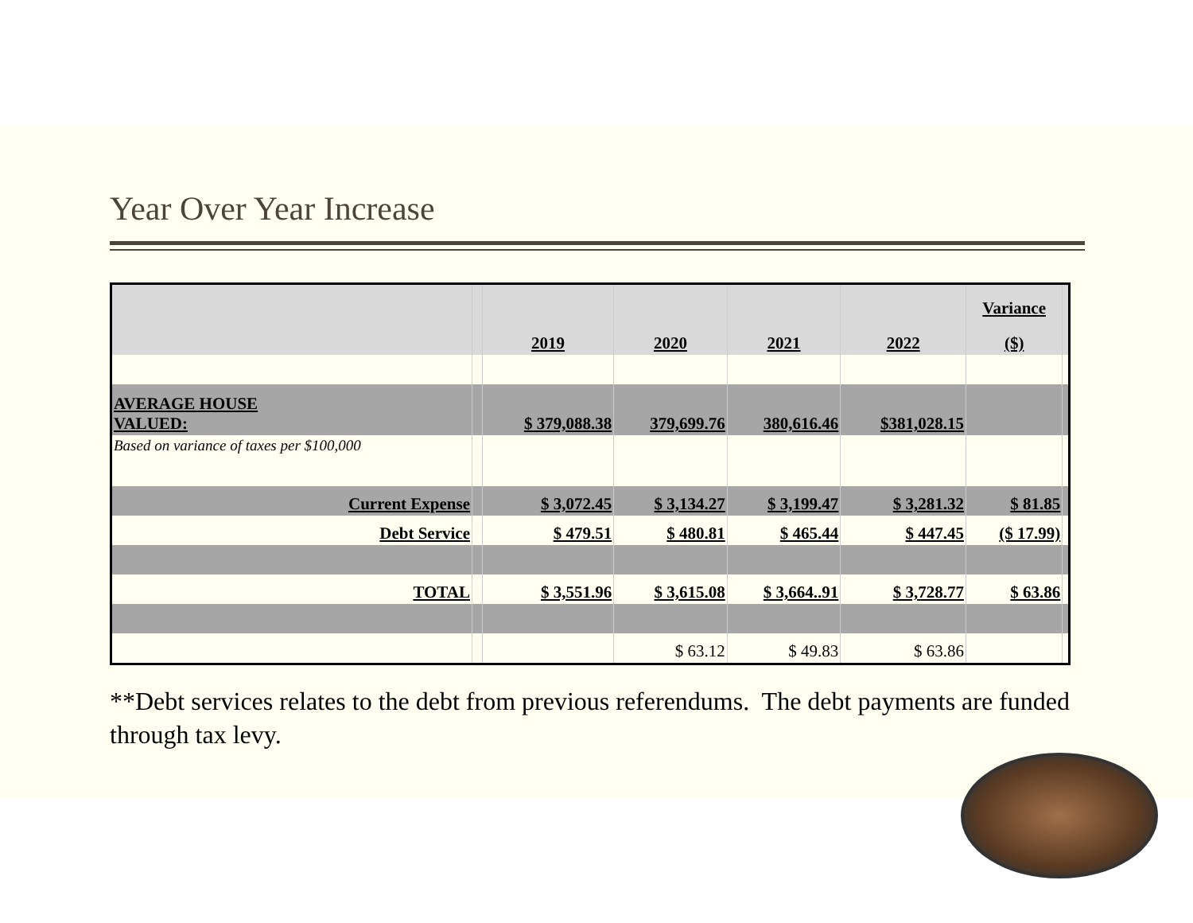Year Over Year Increase
| | | | | | | Variance | |
| | | 2019 | 2020 | 2021 | 2022 | ($) | |
| AVERAGE HOUSE VALUED: | | $ 379,088.38 | 379,699.76 | 380,616.46 | $381,028.15 | | |
| Based on variance of taxes per $100,000 | | | | | | | |
| Current Expense | | $ 3,072.45 | $ 3,134.27 | $ 3,199.47 | $ 3,281.32 | $ 81.85 | |
| Debt Service | | $ 479.51 | $ 480.81 | $ 465.44 | $ 447.45 | ($ 17.99) | |
| TOTAL | | $ 3,551.96 | $ 3,615.08 | $ 3,664..91 | $ 3,728.77 | $ 63.86 | |
| | | | $ 63.12 | $ 49.83 | $ 63.86 | | |
**Debt services relates to the debt from previous referendums. The debt payments are funded through tax levy.